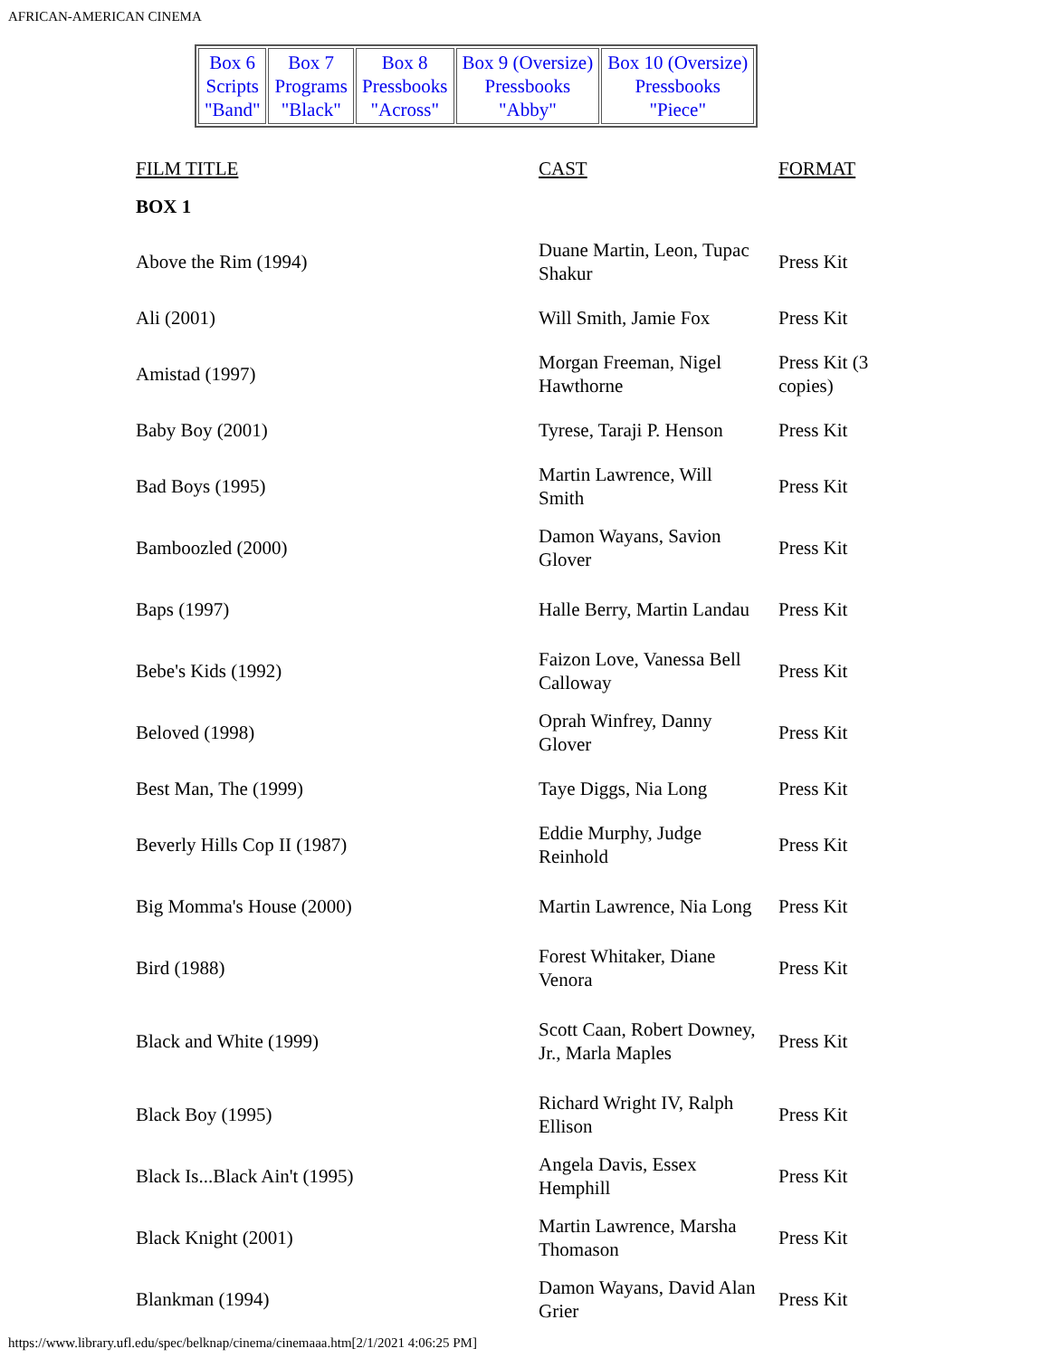AFRICAN-AMERICAN CINEMA
| Box 6 Scripts "Band" | Box 7 Programs "Black" | Box 8 Pressbooks "Across" | Box 9 (Oversize) Pressbooks "Abby" | Box 10 (Oversize) Pressbooks "Piece" |
| FILM TITLE | CAST | FORMAT |
| BOX 1 | | |
| Above the Rim (1994) | Duane Martin, Leon, Tupac Shakur | Press Kit |
| Ali (2001) | Will Smith, Jamie Fox | Press Kit |
| Amistad (1997) | Morgan Freeman, Nigel Hawthorne | Press Kit (3 copies) |
| Baby Boy (2001) | Tyrese, Taraji P. Henson | Press Kit |
| Bad Boys (1995) | Martin Lawrence, Will Smith | Press Kit |
| Bamboozled (2000) | Damon Wayans, Savion Glover | Press Kit |
| Baps (1997) | Halle Berry, Martin Landau | Press Kit |
| Bebe's Kids (1992) | Faizon Love, Vanessa Bell Calloway | Press Kit |
| Beloved (1998) | Oprah Winfrey, Danny Glover | Press Kit |
| Best Man, The (1999) | Taye Diggs, Nia Long | Press Kit |
| Beverly Hills Cop II (1987) | Eddie Murphy, Judge Reinhold | Press Kit |
| Big Momma's House (2000) | Martin Lawrence, Nia Long | Press Kit |
| Bird (1988) | Forest Whitaker, Diane Venora | Press Kit |
| Black and White (1999) | Scott Caan, Robert Downey, Jr., Marla Maples | Press Kit |
| Black Boy (1995) | Richard Wright IV, Ralph Ellison | Press Kit |
| Black Is...Black Ain't (1995) | Angela Davis, Essex Hemphill | Press Kit |
| Black Knight (2001) | Martin Lawrence, Marsha Thomason | Press Kit |
| Blankman (1994) | Damon Wayans, David Alan Grier | Press Kit |
https://www.library.ufl.edu/spec/belknap/cinema/cinemaaa.htm[2/1/2021 4:06:25 PM]